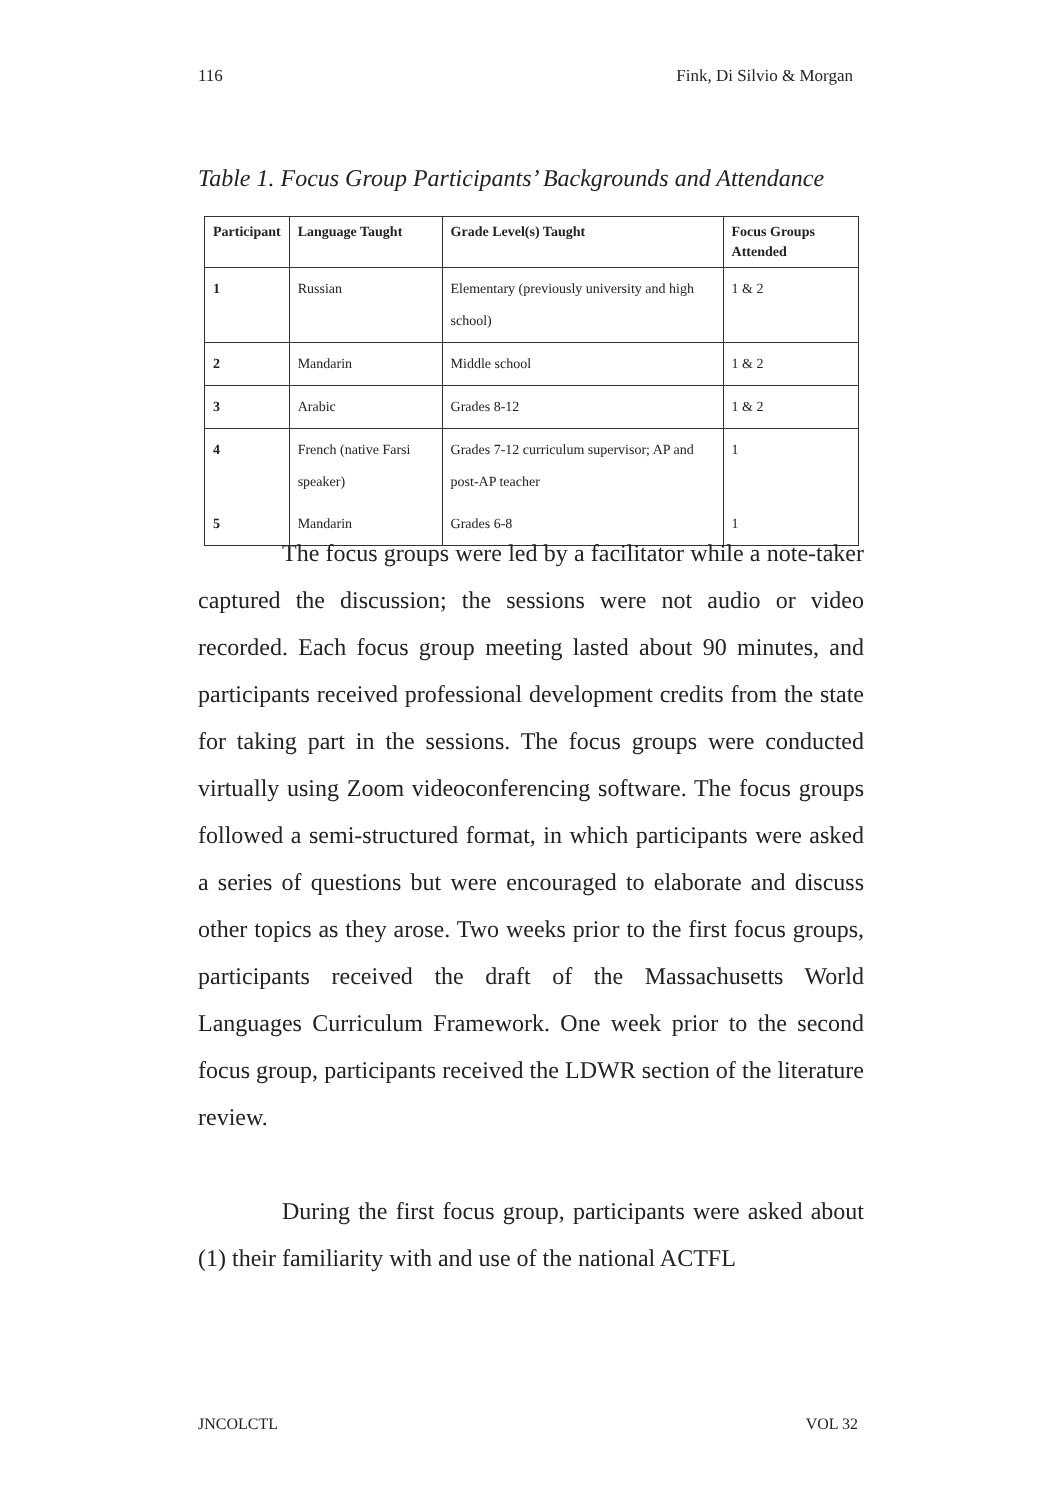116 Fink, Di Silvio & Morgan
Table 1. Focus Group Participants’ Backgrounds and Attendance
| Participant | Language Taught | Grade Level(s) Taught | Focus Groups Attended |
| --- | --- | --- | --- |
| 1 | Russian | Elementary (previously university and high school) | 1 & 2 |
| 2 | Mandarin | Middle school | 1 & 2 |
| 3 | Arabic | Grades 8-12 | 1 & 2 |
| 4 | French (native Farsi speaker) | Grades 7-12 curriculum supervisor; AP and post-AP teacher | 1 |
| 5 | Mandarin | Grades 6-8 | 1 |
The focus groups were led by a facilitator while a note-taker captured the discussion; the sessions were not audio or video recorded. Each focus group meeting lasted about 90 minutes, and participants received professional development credits from the state for taking part in the sessions. The focus groups were conducted virtually using Zoom videoconferencing software. The focus groups followed a semi-structured format, in which participants were asked a series of questions but were encouraged to elaborate and discuss other topics as they arose. Two weeks prior to the first focus groups, participants received the draft of the Massachusetts World Languages Curriculum Framework. One week prior to the second focus group, participants received the LDWR section of the literature review.
During the first focus group, participants were asked about (1) their familiarity with and use of the national ACTFL
JNCOLCTL VOL 32